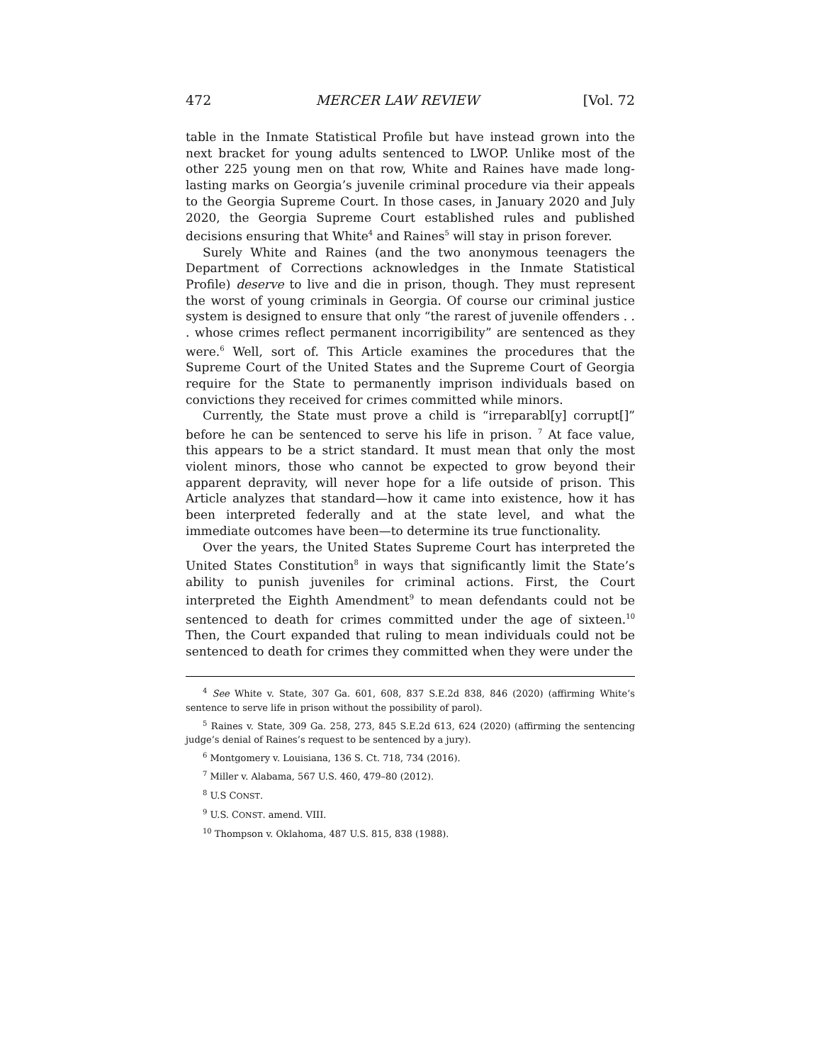472 MERCER LAW REVIEW [Vol. 72
table in the Inmate Statistical Profile but have instead grown into the next bracket for young adults sentenced to LWOP. Unlike most of the other 225 young men on that row, White and Raines have made long-lasting marks on Georgia’s juvenile criminal procedure via their appeals to the Georgia Supreme Court. In those cases, in January 2020 and July 2020, the Georgia Supreme Court established rules and published decisions ensuring that White<sup>4</sup> and Raines<sup>5</sup> will stay in prison forever.
Surely White and Raines (and the two anonymous teenagers the Department of Corrections acknowledges in the Inmate Statistical Profile) deserve to live and die in prison, though. They must represent the worst of young criminals in Georgia. Of course our criminal justice system is designed to ensure that only “the rarest of juvenile offenders . . . whose crimes reflect permanent incorrigibility” are sentenced as they were.<sup>6</sup> Well, sort of. This Article examines the procedures that the Supreme Court of the United States and the Supreme Court of Georgia require for the State to permanently imprison individuals based on convictions they received for crimes committed while minors.
Currently, the State must prove a child is “irreparabl[y] corrupt[]” before he can be sentenced to serve his life in prison. <sup>7</sup> At face value, this appears to be a strict standard. It must mean that only the most violent minors, those who cannot be expected to grow beyond their apparent depravity, will never hope for a life outside of prison. This Article analyzes that standard—how it came into existence, how it has been interpreted federally and at the state level, and what the immediate outcomes have been—to determine its true functionality.
Over the years, the United States Supreme Court has interpreted the United States Constitution<sup>8</sup> in ways that significantly limit the State’s ability to punish juveniles for criminal actions. First, the Court interpreted the Eighth Amendment<sup>9</sup> to mean defendants could not be sentenced to death for crimes committed under the age of sixteen.<sup>10</sup> Then, the Court expanded that ruling to mean individuals could not be sentenced to death for crimes they committed when they were under the
<sup>4</sup> See White v. State, 307 Ga. 601, 608, 837 S.E.2d 838, 846 (2020) (affirming White’s sentence to serve life in prison without the possibility of parol).
<sup>5</sup> Raines v. State, 309 Ga. 258, 273, 845 S.E.2d 613, 624 (2020) (affirming the sentencing judge’s denial of Raines’s request to be sentenced by a jury).
<sup>6</sup> Montgomery v. Louisiana, 136 S. Ct. 718, 734 (2016).
<sup>7</sup> Miller v. Alabama, 567 U.S. 460, 479–80 (2012).
<sup>8</sup> U.S CONST.
<sup>9</sup> U.S. CONST. amend. VIII.
<sup>10</sup> Thompson v. Oklahoma, 487 U.S. 815, 838 (1988).